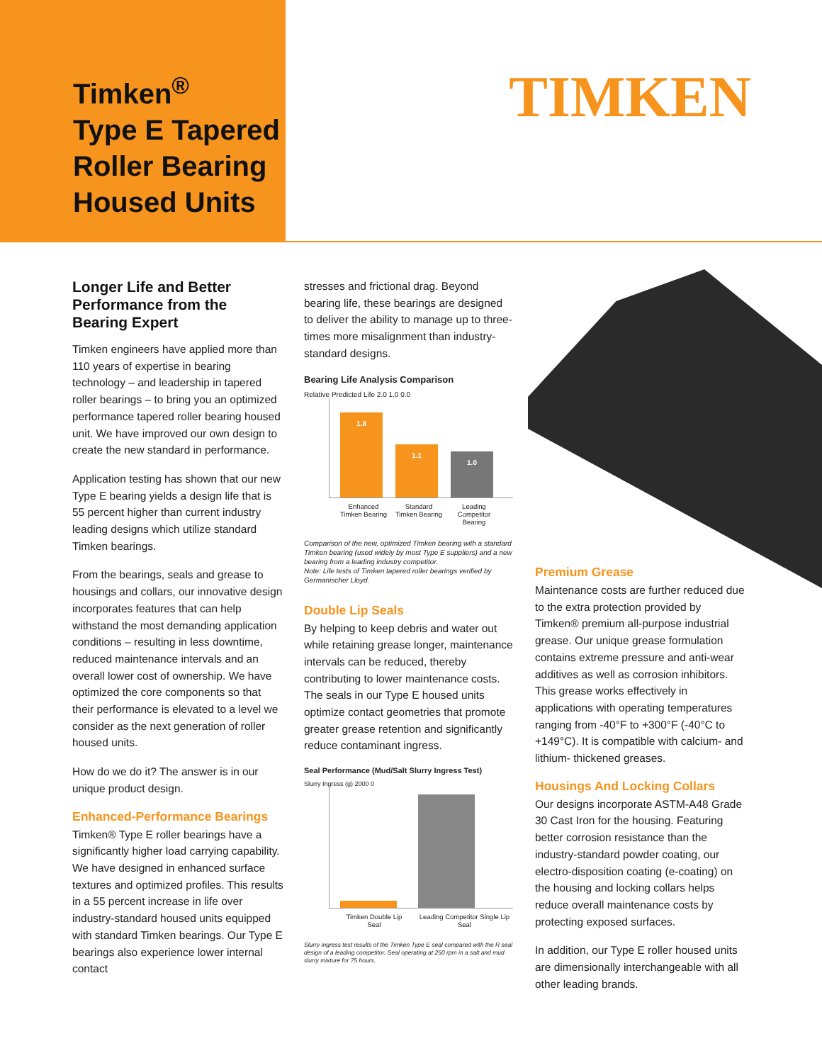Timken<sup>®</sup>
Type E Tapered
Roller Bearing
Housed Units
TIMKEN
Longer Life and Better Performance from the Bearing Expert
Timken engineers have applied more than 110 years of expertise in bearing technology – and leadership in tapered roller bearings – to bring you an optimized performance tapered roller bearing housed unit. We have improved our own design to create the new standard in performance.
Application testing has shown that our new Type E bearing yields a design life that is 55 percent higher than current industry leading designs which utilize standard Timken bearings.
From the bearings, seals and grease to housings and collars, our innovative design incorporates features that can help withstand the most demanding application conditions – resulting in less downtime, reduced maintenance intervals and an overall lower cost of ownership. We have optimized the core components so that their performance is elevated to a level we consider as the next generation of roller housed units.
How do we do it? The answer is in our unique product design.
Enhanced-Performance Bearings
Timken® Type E roller bearings have a significantly higher load carrying capability. We have designed in enhanced surface textures and optimized profiles. This results in a 55 percent increase in life over industry-standard housed units equipped with standard Timken bearings. Our Type E bearings also experience lower internal contact
stresses and frictional drag. Beyond bearing life, these bearings are designed to deliver the ability to manage up to three-times more misalignment than industry-standard designs.
Bearing Life Analysis Comparison
Relative Predicted Life 2.0 1.0 0.0
1.8
1.1
1.0
Enhanced Timken Bearing Standard Timken Bearing Leading Competitor Bearing
Comparison of the new, optimized Timken bearing with a standard Timken bearing (used widely by most Type E suppliers) and a new bearing from a leading industry competitor.
Note: Life tests of Timken tapered roller bearings verified by Germanischer Lloyd.
Double Lip Seals
By helping to keep debris and water out while retaining grease longer, maintenance intervals can be reduced, thereby contributing to lower maintenance costs. The seals in our Type E housed units optimize contact geometries that promote greater grease retention and significantly reduce contaminant ingress.
Seal Performance (Mud/Salt Slurry Ingress Test)
Slurry Ingress (g) 2000 0
Timken Double Lip Seal Leading Competitor Single Lip Seal
Slurry ingress test results of the Timken Type E seal compared with the R seal design of a leading competitor. Seal operating at 250 rpm in a salt and mud slurry mixture for 75 hours.
Premium Grease
Maintenance costs are further reduced due to the extra protection provided by Timken® premium all-purpose industrial grease. Our unique grease formulation contains extreme pressure and anti-wear additives as well as corrosion inhibitors. This grease works effectively in applications with operating temperatures ranging from -40°F to +300°F (-40°C to +149°C). It is compatible with calcium- and lithium- thickened greases.
Housings And Locking Collars
Our designs incorporate ASTM-A48 Grade 30 Cast Iron for the housing. Featuring better corrosion resistance than the industry-standard powder coating, our electro-disposition coating (e-coating) on the housing and locking collars helps reduce overall maintenance costs by protecting exposed surfaces.
In addition, our Type E roller housed units are dimensionally interchangeable with all other leading brands.